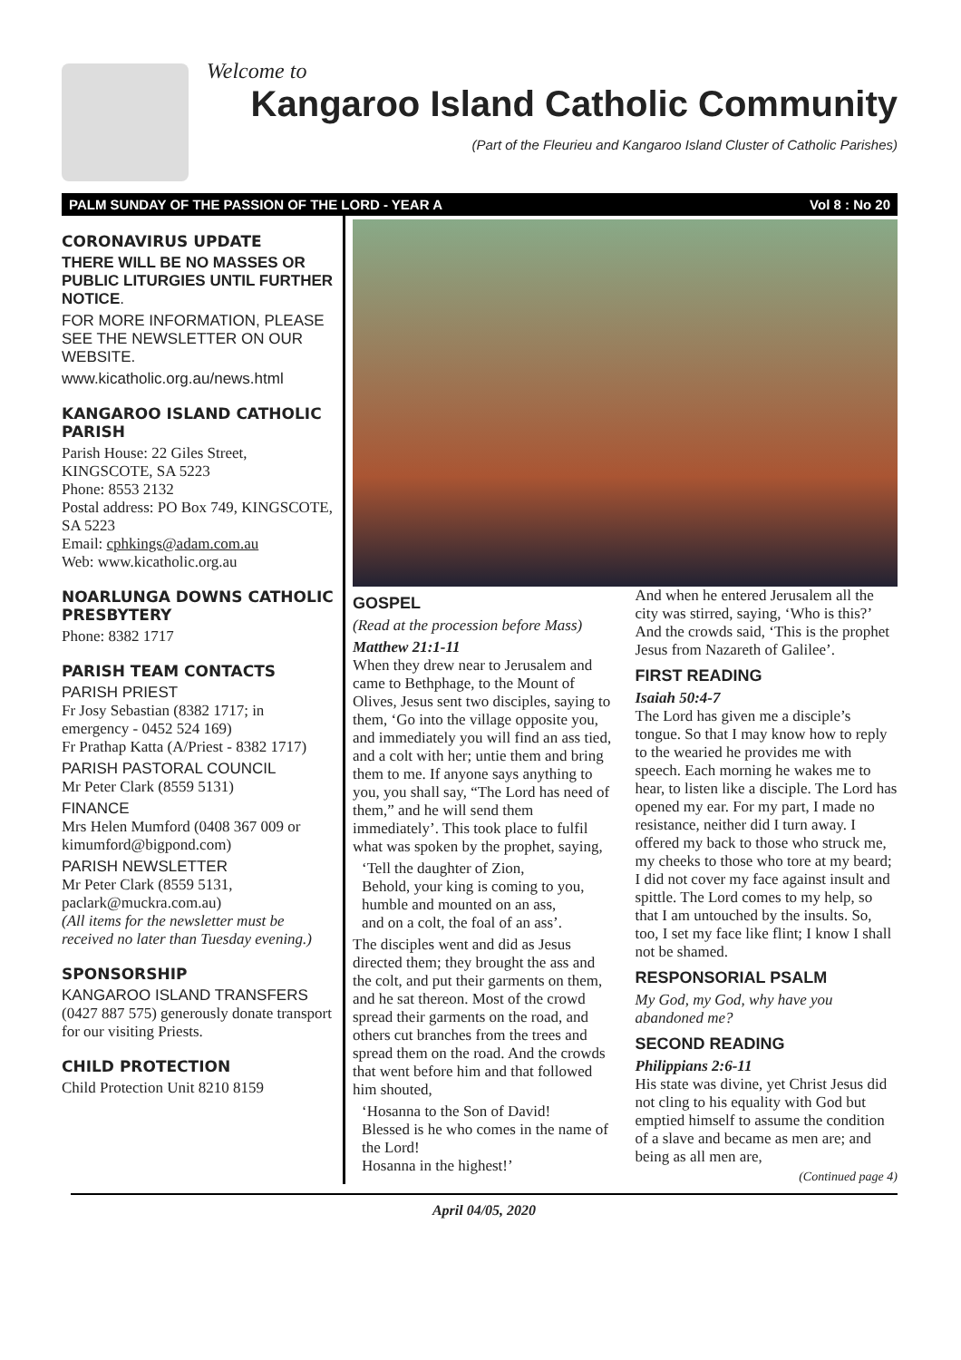Welcome to
Kangaroo Island Catholic Community
(Part of the Fleurieu and Kangaroo Island Cluster of Catholic Parishes)
PALM SUNDAY OF THE PASSION OF THE LORD - YEAR A Vol 8 : No 20
CORONAVIRUS UPDATE
THERE WILL BE NO MASSES OR PUBLIC LITURGIES UNTIL FURTHER NOTICE.
FOR MORE INFORMATION, PLEASE SEE THE NEWSLETTER ON OUR WEBSITE.
www.kicatholic.org.au/news.html
KANGAROO ISLAND CATHOLIC PARISH
Parish House: 22 Giles Street, KINGSCOTE, SA 5223
Phone: 8553 2132
Postal address: PO Box 749, KINGSCOTE, SA 5223
Email: cphkings@adam.com.au
Web: www.kicatholic.org.au
NOARLUNGA DOWNS CATHOLIC PRESBYTERY
Phone: 8382 1717
PARISH TEAM CONTACTS
PARISH PRIEST
Fr Josy Sebastian (8382 1717; in emergency - 0452 524 169)
Fr Prathap Katta (A/Priest - 8382 1717)
PARISH PASTORAL COUNCIL
Mr Peter Clark (8559 5131)
FINANCE
Mrs Helen Mumford (0408 367 009 or kimumford@bigpond.com)
PARISH NEWSLETTER
Mr Peter Clark (8559 5131, paclark@muckra.com.au)
(All items for the newsletter must be received no later than Tuesday evening.)
SPONSORSHIP
KANGAROO ISLAND TRANSFERS (0427 887 575) generously donate transport for our visiting Priests.
CHILD PROTECTION
Child Protection Unit 8210 8159
GOSPEL
(Read at the procession before Mass)
Matthew 21:1-11
When they drew near to Jerusalem and came to Bethphage, to the Mount of Olives, Jesus sent two disciples, saying to them, ‘Go into the village opposite you, and immediately you will find an ass tied, and a colt with her; untie them and bring them to me. If anyone says anything to you, you shall say, “The Lord has need of them,” and he will send them immediately’. This took place to fulfil what was spoken by the prophet, saying,
‘Tell the daughter of Zion,
Behold, your king is coming to you,
humble and mounted on an ass,
and on a colt, the foal of an ass’.
The disciples went and did as Jesus directed them; they brought the ass and the colt, and put their garments on them, and he sat thereon. Most of the crowd spread their garments on the road, and others cut branches from the trees and spread them on the road. And the crowds that went before him and that followed him shouted,
‘Hosanna to the Son of David!
Blessed is he who comes in the name of the Lord!
Hosanna in the highest!’
And when he entered Jerusalem all the city was stirred, saying, ‘Who is this?’ And the crowds said, ‘This is the prophet Jesus from Nazareth of Galilee’.
FIRST READING
Isaiah 50:4-7
The Lord has given me a disciple’s tongue. So that I may know how to reply to the wearied he provides me with speech. Each morning he wakes me to hear, to listen like a disciple. The Lord has opened my ear. For my part, I made no resistance, neither did I turn away. I offered my back to those who struck me, my cheeks to those who tore at my beard; I did not cover my face against insult and spittle. The Lord comes to my help, so that I am untouched by the insults. So, too, I set my face like flint; I know I shall not be shamed.
RESPONSORIAL PSALM
My God, my God, why have you abandoned me?
SECOND READING
Philippians 2:6-11
His state was divine, yet Christ Jesus did not cling to his equality with God but emptied himself to assume the condition of a slave and became as men are; and being as all men are,
(Continued page 4)
April 04/05, 2020